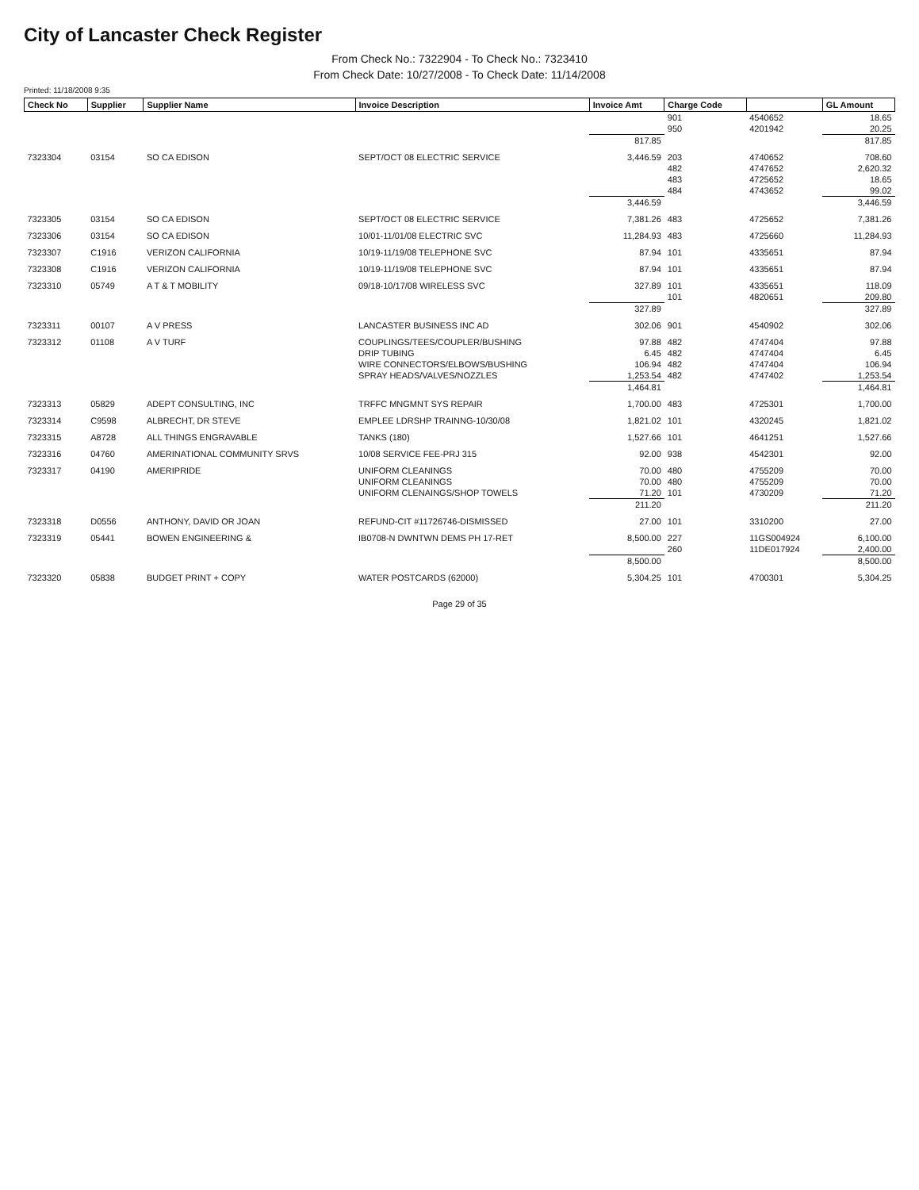City of Lancaster Check Register
From Check No.: 7322904 - To Check No.: 7323410
From Check Date: 10/27/2008 - To Check Date: 11/14/2008
Printed: 11/18/2008 9:35
| Check No | Supplier | Supplier Name | Invoice Description | Invoice Amt | Charge Code | | GL Amount |
| --- | --- | --- | --- | --- | --- | --- | --- |
| | | | | | 901 | 4540652 | 18.65 |
| | | | | | 950 | 4201942 | 20.25 |
| | | | | 817.85 | | | 817.85 |
| 7323304 | 03154 | SO CA EDISON | SEPT/OCT 08 ELECTRIC SERVICE | 3,446.59 | 203 | 4740652 | 708.60 |
| | | | | | 482 | 4747652 | 2,620.32 |
| | | | | | 483 | 4725652 | 18.65 |
| | | | | | 484 | 4743652 | 99.02 |
| | | | | 3,446.59 | | | 3,446.59 |
| 7323305 | 03154 | SO CA EDISON | SEPT/OCT 08 ELECTRIC SERVICE | 7,381.26 | 483 | 4725652 | 7,381.26 |
| 7323306 | 03154 | SO CA EDISON | 10/01-11/01/08 ELECTRIC SVC | 11,284.93 | 483 | 4725660 | 11,284.93 |
| 7323307 | C1916 | VERIZON CALIFORNIA | 10/19-11/19/08 TELEPHONE SVC | 87.94 | 101 | 4335651 | 87.94 |
| 7323308 | C1916 | VERIZON CALIFORNIA | 10/19-11/19/08 TELEPHONE SVC | 87.94 | 101 | 4335651 | 87.94 |
| 7323310 | 05749 | A T & T MOBILITY | 09/18-10/17/08 WIRELESS SVC | 327.89 | 101 | 4335651 | 118.09 |
| | | | | | 101 | 4820651 | 209.80 |
| | | | | 327.89 | | | 327.89 |
| 7323311 | 00107 | A V PRESS | LANCASTER BUSINESS INC AD | 302.06 | 901 | 4540902 | 302.06 |
| 7323312 | 01108 | A V TURF | COUPLINGS/TEES/COUPLER/BUSHING | 97.88 | 482 | 4747404 | 97.88 |
| | | | DRIP TUBING | 6.45 | 482 | 4747404 | 6.45 |
| | | | WIRE CONNECTORS/ELBOWS/BUSHING | 106.94 | 482 | 4747404 | 106.94 |
| | | | SPRAY HEADS/VALVES/NOZZLES | 1,253.54 | 482 | 4747402 | 1,253.54 |
| | | | | 1,464.81 | | | 1,464.81 |
| 7323313 | 05829 | ADEPT CONSULTING, INC | TRFFC MNGMNT SYS REPAIR | 1,700.00 | 483 | 4725301 | 1,700.00 |
| 7323314 | C9598 | ALBRECHT, DR STEVE | EMPLEE LDRSHP TRAINNG-10/30/08 | 1,821.02 | 101 | 4320245 | 1,821.02 |
| 7323315 | A8728 | ALL THINGS ENGRAVABLE | TANKS (180) | 1,527.66 | 101 | 4641251 | 1,527.66 |
| 7323316 | 04760 | AMERINATIONAL COMMUNITY SRVS | 10/08 SERVICE FEE-PRJ 315 | 92.00 | 938 | 4542301 | 92.00 |
| 7323317 | 04190 | AMERIPRIDE | UNIFORM CLEANINGS | 70.00 | 480 | 4755209 | 70.00 |
| | | | UNIFORM CLEANINGS | 70.00 | 480 | 4755209 | 70.00 |
| | | | UNIFORM CLENAINGS/SHOP TOWELS | 71.20 | 101 | 4730209 | 71.20 |
| | | | | 211.20 | | | 211.20 |
| 7323318 | D0556 | ANTHONY, DAVID OR JOAN | REFUND-CIT #11726746-DISMISSED | 27.00 | 101 | 3310200 | 27.00 |
| 7323319 | 05441 | BOWEN ENGINEERING & | IB0708-N DWNTWN DEMS PH 17-RET | 8,500.00 | 227 | 11GS004924 | 6,100.00 |
| | | | | | 260 | 11DE017924 | 2,400.00 |
| | | | | 8,500.00 | | | 8,500.00 |
| 7323320 | 05838 | BUDGET PRINT + COPY | WATER POSTCARDS (62000) | 5,304.25 | 101 | 4700301 | 5,304.25 |
Page 29 of 35